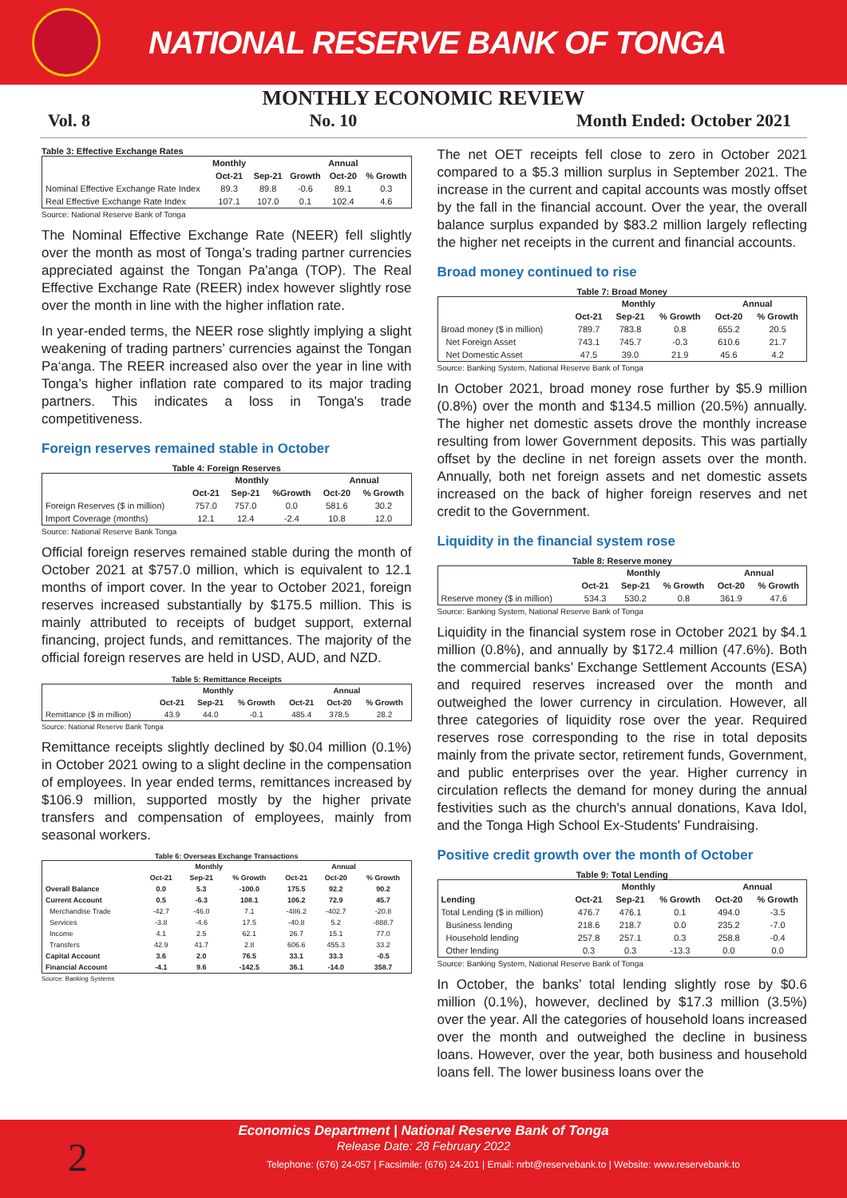NATIONAL RESERVE BANK OF TONGA
MONTHLY ECONOMIC REVIEW
Vol. 8 No. 10 Month Ended: October 2021
Table 3: Effective Exchange Rates
| | Monthly | | | Annual | |
| --- | --- | --- | --- | --- | --- |
| | Oct-21 | Sep-21 | Growth | Oct-20 | % Growth |
| Nominal Effective Exchange Rate Index | 89.3 | 89.8 | -0.6 | 89.1 | 0.3 |
| Real Effective Exchange Rate Index | 107.1 | 107.0 | 0.1 | 102.4 | 4.6 |
Source: National Reserve Bank of Tonga
The Nominal Effective Exchange Rate (NEER) fell slightly over the month as most of Tonga’s trading partner currencies appreciated against the Tongan Pa'anga (TOP). The Real Effective Exchange Rate (REER) index however slightly rose over the month in line with the higher inflation rate.
In year-ended terms, the NEER rose slightly implying a slight weakening of trading partners’ currencies against the Tongan Pa‘anga. The REER increased also over the year in line with Tonga’s higher inflation rate compared to its major trading partners. This indicates a loss in Tonga's trade competitiveness.
Foreign reserves remained stable in October
Table 4: Foreign Reserves
| | Monthly | | | Annual | |
| --- | --- | --- | --- | --- | --- |
| | Oct-21 | Sep-21 | %Growth | Oct-20 | % Growth |
| Foreign Reserves ($ in million) | 757.0 | 757.0 | 0.0 | 581.6 | 30.2 |
| Import Coverage (months) | 12.1 | 12.4 | -2.4 | 10.8 | 12.0 |
Source: National Reserve Bank Tonga
Official foreign reserves remained stable during the month of October 2021 at $757.0 million, which is equivalent to 12.1 months of import cover. In the year to October 2021, foreign reserves increased substantially by $175.5 million. This is mainly attributed to receipts of budget support, external financing, project funds, and remittances. The majority of the official foreign reserves are held in USD, AUD, and NZD.
Table 5: Remittance Receipts
| | Monthly | | | Annual | | |
| --- | --- | --- | --- | --- | --- | --- |
| | Oct-21 | Sep-21 | % Growth | Oct-21 | Oct-20 | % Growth |
| Remittance ($ in million) | 43.9 | 44.0 | -0.1 | 485.4 | 378.5 | 28.2 |
Source: National Reserve Bank Tonga
Remittance receipts slightly declined by $0.04 million (0.1%) in October 2021 owing to a slight decline in the compensation of employees. In year ended terms, remittances increased by $106.9 million, supported mostly by the higher private transfers and compensation of employees, mainly from seasonal workers.
Table 6: Overseas Exchange Transactions
| | Monthly | | | Annual | | |
| --- | --- | --- | --- | --- | --- | --- |
| | Oct-21 | Sep-21 | % Growth | Oct-21 | Oct-20 | % Growth |
| Overall Balance | 0.0 | 5.3 | -100.0 | 175.5 | 92.2 | 90.2 |
| Current Account | 0.5 | -6.3 | 108.1 | 106.2 | 72.9 | 45.7 |
| Merchandise Trade | -42.7 | -46.0 | 7.1 | -486.2 | -402.7 | -20.8 |
| Services | -3.8 | -4.6 | 17.5 | -40.8 | 5.2 | -888.7 |
| Income | 4.1 | 2.5 | 62.1 | 26.7 | 15.1 | 77.0 |
| Transfers | 42.9 | 41.7 | 2.8 | 606.6 | 455.3 | 33.2 |
| Capital Account | 3.6 | 2.0 | 76.5 | 33.1 | 33.3 | -0.5 |
| Financial Account | -4.1 | 9.6 | -142.5 | 36.1 | -14.0 | 358.7 |
Source: Banking Systems
The net OET receipts fell close to zero in October 2021 compared to a $5.3 million surplus in September 2021. The increase in the current and capital accounts was mostly offset by the fall in the financial account. Over the year, the overall balance surplus expanded by $83.2 million largely reflecting the higher net receipts in the current and financial accounts.
Broad money continued to rise
Table 7: Broad Money
| | Monthly | | | Annual | |
| --- | --- | --- | --- | --- | --- |
| | Oct-21 | Sep-21 | % Growth | Oct-20 | % Growth |
| Broad money ($ in million) | 789.7 | 783.8 | 0.8 | 655.2 | 20.5 |
| Net Foreign Asset | 743.1 | 745.7 | -0.3 | 610.6 | 21.7 |
| Net Domestic Asset | 47.5 | 39.0 | 21.9 | 45.6 | 4.2 |
Source: Banking System, National Reserve Bank of Tonga
In October 2021, broad money rose further by $5.9 million (0.8%) over the month and $134.5 million (20.5%) annually. The higher net domestic assets drove the monthly increase resulting from lower Government deposits. This was partially offset by the decline in net foreign assets over the month. Annually, both net foreign assets and net domestic assets increased on the back of higher foreign reserves and net credit to the Government.
Liquidity in the financial system rose
Table 8: Reserve money
| | Monthly | | | Annual | |
| --- | --- | --- | --- | --- | --- |
| | Oct-21 | Sep-21 | % Growth | Oct-20 | % Growth |
| Reserve money ($ in million) | 534.3 | 530.2 | 0.8 | 361.9 | 47.6 |
Source: Banking System, National Reserve Bank of Tonga
Liquidity in the financial system rose in October 2021 by $4.1 million (0.8%), and annually by $172.4 million (47.6%). Both the commercial banks’ Exchange Settlement Accounts (ESA) and required reserves increased over the month and outweighed the lower currency in circulation. However, all three categories of liquidity rose over the year. Required reserves rose corresponding to the rise in total deposits mainly from the private sector, retirement funds, Government, and public enterprises over the year. Higher currency in circulation reflects the demand for money during the annual festivities such as the church's annual donations, Kava Idol, and the Tonga High School Ex-Students' Fundraising.
Positive credit growth over the month of October
Table 9: Total Lending
| | Monthly | | | Annual | |
| --- | --- | --- | --- | --- | --- |
| Lending | Oct-21 | Sep-21 | % Growth | Oct-20 | % Growth |
| Total Lending ($ in million) | 476.7 | 476.1 | 0.1 | 494.0 | -3.5 |
| Business lending | 218.6 | 218.7 | 0.0 | 235.2 | -7.0 |
| Household lending | 257.8 | 257.1 | 0.3 | 258.8 | -0.4 |
| Other lending | 0.3 | 0.3 | -13.3 | 0.0 | 0.0 |
Source: Banking System, National Reserve Bank of Tonga
In October, the banks’ total lending slightly rose by $0.6 million (0.1%), however, declined by $17.3 million (3.5%) over the year. All the categories of household loans increased over the month and outweighed the decline in business loans. However, over the year, both business and household loans fell. The lower business loans over the
Economics Department | National Reserve Bank of Tonga
Release Date: 28 February 2022
Telephone: (676) 24-057 | Facsimile: (676) 24-201 | Email: nrbt@reservebank.to | Website: www.reservebank.to
2